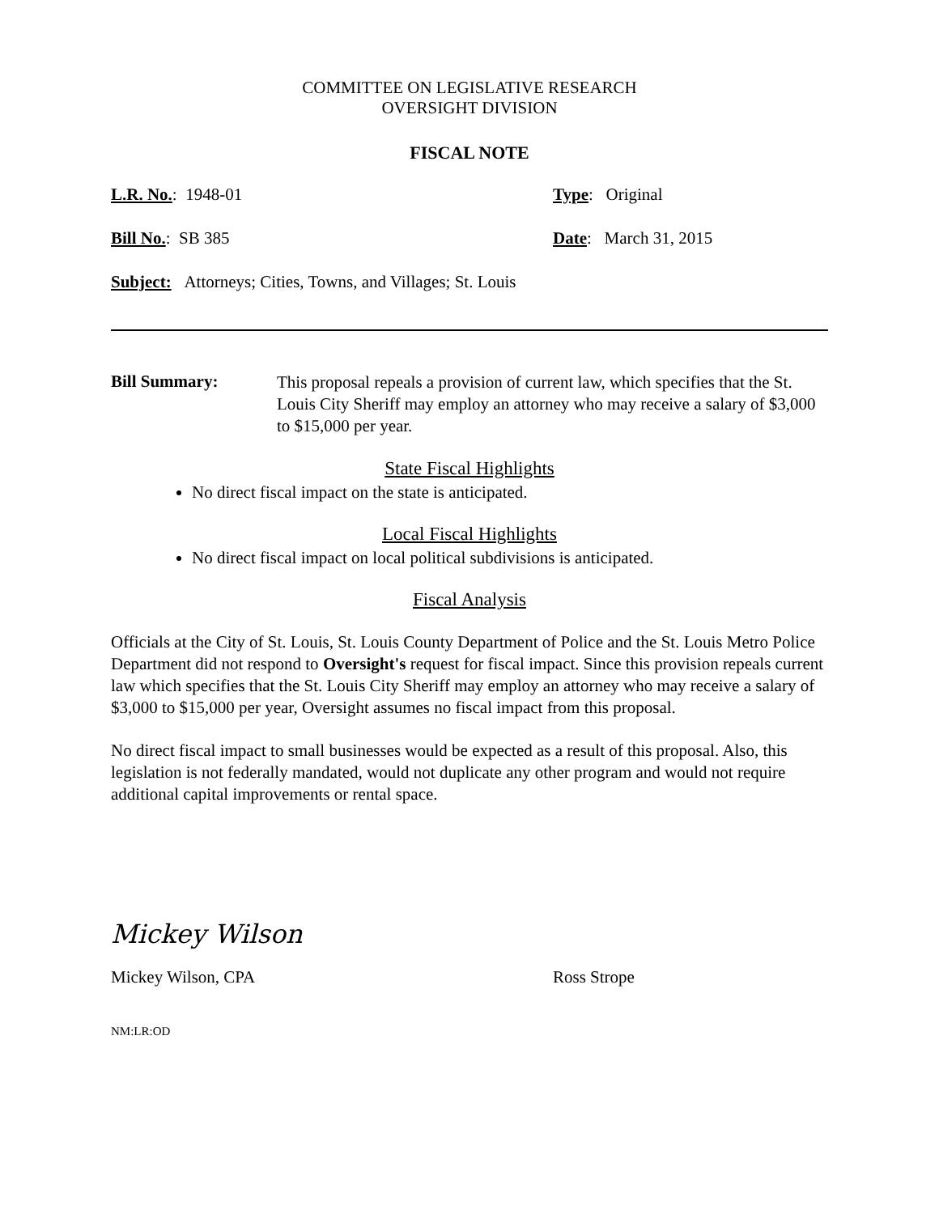COMMITTEE ON LEGISLATIVE RESEARCH
OVERSIGHT DIVISION
FISCAL NOTE
L.R. No.: 1948-01 Type: Original
Bill No.: SB 385 Date: March 31, 2015
Subject: Attorneys; Cities, Towns, and Villages; St. Louis
Bill Summary:
This proposal repeals a provision of current law, which specifies that the St. Louis City Sheriff may employ an attorney who may receive a salary of $3,000 to $15,000 per year.
State Fiscal Highlights
No direct fiscal impact on the state is anticipated.
Local Fiscal Highlights
No direct fiscal impact on local political subdivisions is anticipated.
Fiscal Analysis
Officials at the City of St. Louis, St. Louis County Department of Police and the St. Louis Metro Police Department did not respond to Oversight's request for fiscal impact. Since this provision repeals current law which specifies that the St. Louis City Sheriff may employ an attorney who may receive a salary of $3,000 to $15,000 per year, Oversight assumes no fiscal impact from this proposal.
No direct fiscal impact to small businesses would be expected as a result of this proposal. Also, this legislation is not federally mandated, would not duplicate any other program and would not require additional capital improvements or rental space.
Mickey Wilson
Mickey Wilson, CPA Ross Strope
NM:LR:OD